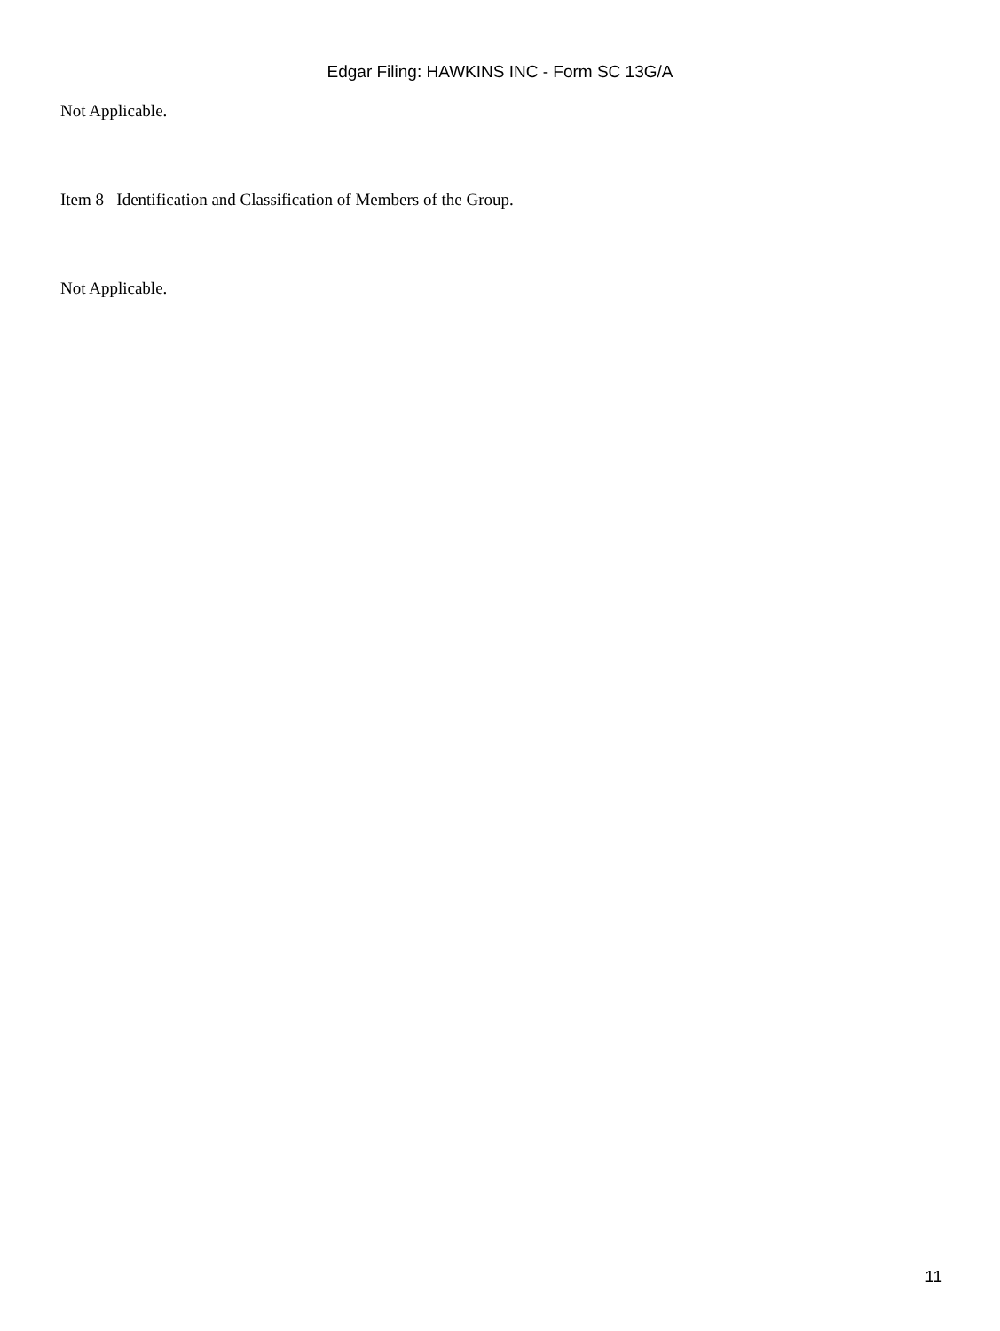Edgar Filing: HAWKINS INC - Form SC 13G/A
Not Applicable.
Item 8 Identification and Classification of Members of the Group.
Not Applicable.
11